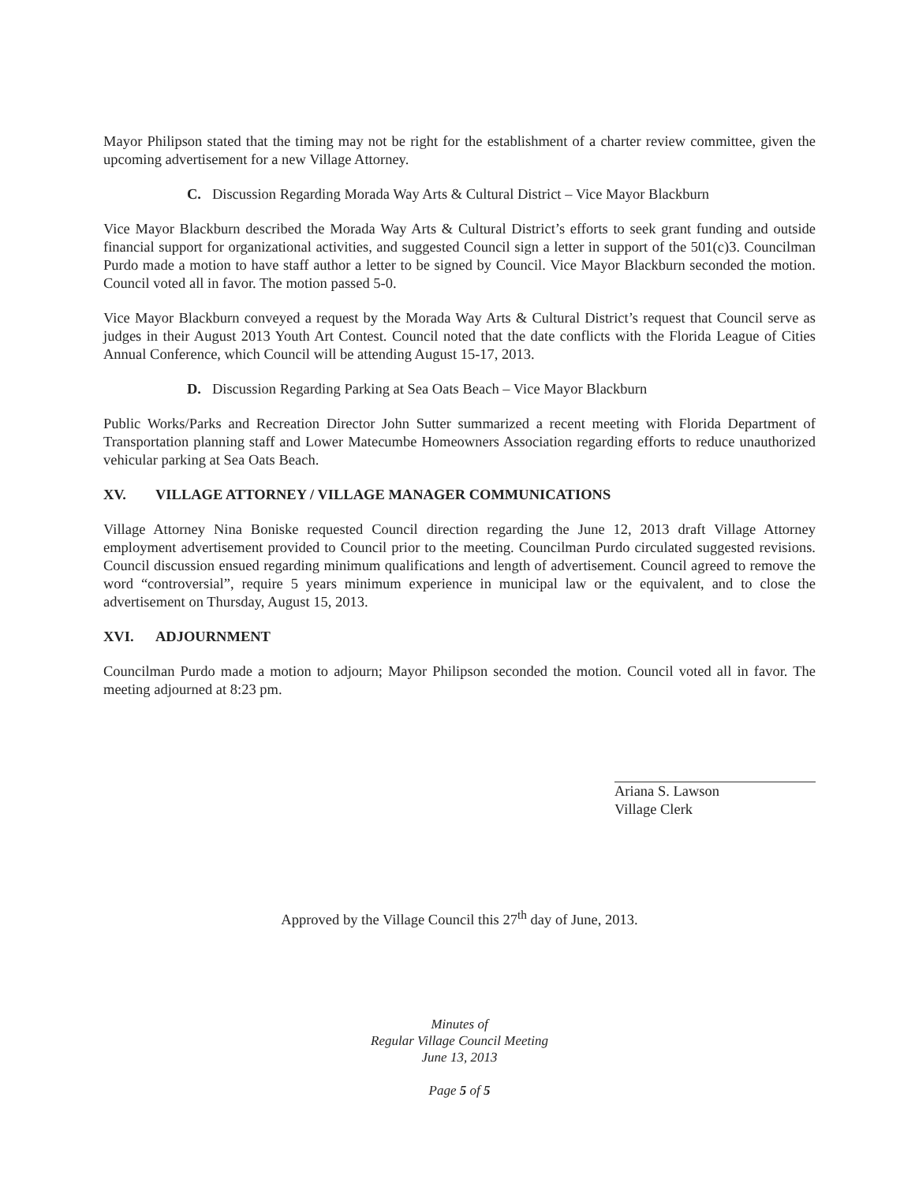Mayor Philipson stated that the timing may not be right for the establishment of a charter review committee, given the upcoming advertisement for a new Village Attorney.
C. Discussion Regarding Morada Way Arts & Cultural District – Vice Mayor Blackburn
Vice Mayor Blackburn described the Morada Way Arts & Cultural District’s efforts to seek grant funding and outside financial support for organizational activities, and suggested Council sign a letter in support of the 501(c)3. Councilman Purdo made a motion to have staff author a letter to be signed by Council. Vice Mayor Blackburn seconded the motion. Council voted all in favor. The motion passed 5-0.
Vice Mayor Blackburn conveyed a request by the Morada Way Arts & Cultural District’s request that Council serve as judges in their August 2013 Youth Art Contest. Council noted that the date conflicts with the Florida League of Cities Annual Conference, which Council will be attending August 15-17, 2013.
D. Discussion Regarding Parking at Sea Oats Beach – Vice Mayor Blackburn
Public Works/Parks and Recreation Director John Sutter summarized a recent meeting with Florida Department of Transportation planning staff and Lower Matecumbe Homeowners Association regarding efforts to reduce unauthorized vehicular parking at Sea Oats Beach.
XV. VILLAGE ATTORNEY / VILLAGE MANAGER COMMUNICATIONS
Village Attorney Nina Boniske requested Council direction regarding the June 12, 2013 draft Village Attorney employment advertisement provided to Council prior to the meeting. Councilman Purdo circulated suggested revisions. Council discussion ensued regarding minimum qualifications and length of advertisement. Council agreed to remove the word “controversial”, require 5 years minimum experience in municipal law or the equivalent, and to close the advertisement on Thursday, August 15, 2013.
XVI. ADJOURNMENT
Councilman Purdo made a motion to adjourn; Mayor Philipson seconded the motion. Council voted all in favor. The meeting adjourned at 8:23 pm.
Ariana S. Lawson
Village Clerk
Approved by the Village Council this 27<sup>th</sup> day of June, 2013.
Minutes of
Regular Village Council Meeting
June 13, 2013
Page 5 of 5